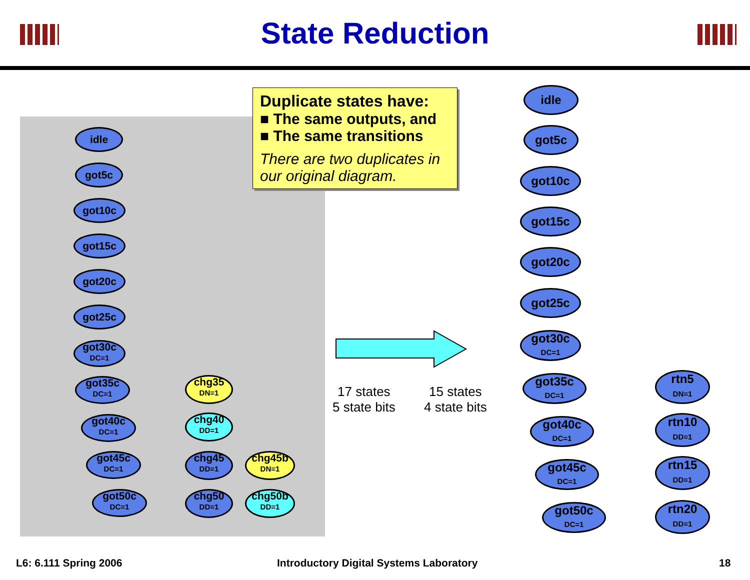State Reduction
idle
got5c
got10c
got15c
got20c
got25c
got30c
DC=1
got35c
DC=1
got40c
DC=1
got45c
DC=1
got50c
DC=1
chg35
DN=1
chg40
DD=1
chg45
DD=1
chg45b
DN=1
chg50
DD=1
chg50b
DD=1
Duplicate states have:
■ The same outputs, and
■ The same transitions
There are two duplicates in our original diagram.
17 states
5 state bits
15 states
4 state bits
idle
got5c
got10c
got15c
got20c
got25c
got30c
DC=1
got35c
DC=1
got40c
DC=1
got45c
DC=1
got50c
DC=1
rtn5
DN=1
rtn10
DD=1
rtn15
DD=1
rtn20
DD=1
L6: 6.111 Spring 2006
Introductory Digital Systems Laboratory
18